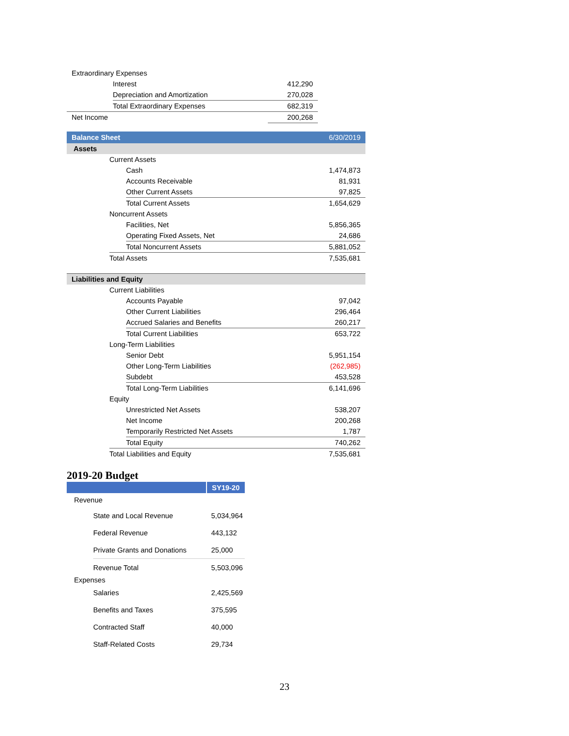| Extraordinary Expenses | | |
| | Interest | 412,290 |
| | Depreciation and Amortization | 270,028 |
| | Total Extraordinary Expenses | 682,319 |
| Net Income | | 200,268 |
| Balance Sheet | | | 6/30/2019 |
| --- | --- | --- | --- |
| Assets | | | |
| | Current Assets | | |
| | | Cash | 1,474,873 |
| | | Accounts Receivable | 81,931 |
| | | Other Current Assets | 97,825 |
| | | Total Current Assets | 1,654,629 |
| | Noncurrent Assets | | |
| | | Facilities, Net | 5,856,365 |
| | | Operating Fixed Assets, Net | 24,686 |
| | | Total Noncurrent Assets | 5,881,052 |
| | Total Assets | | 7,535,681 |
| Liabilities and Equity | | | |
| | Current Liabilities | | |
| | | Accounts Payable | 97,042 |
| | | Other Current Liabilities | 296,464 |
| | | Accrued Salaries and Benefits | 260,217 |
| | | Total Current Liabilities | 653,722 |
| | Long-Term Liabilities | | |
| | | Senior Debt | 5,951,154 |
| | | Other Long-Term Liabilities | (262,985) |
| | | Subdebt | 453,528 |
| | | Total Long-Term Liabilities | 6,141,696 |
| | Equity | | |
| | | Unrestricted Net Assets | 538,207 |
| | | Net Income | 200,268 |
| | | Temporarily Restricted Net Assets | 1,787 |
| | | Total Equity | 740,262 |
| | Total Liabilities and Equity | | 7,535,681 |
2019-20 Budget
| | | SY19-20 |
| --- | --- | --- |
| Revenue | | |
| | State and Local Revenue | 5,034,964 |
| | Federal Revenue | 443,132 |
| | Private Grants and Donations | 25,000 |
| | Revenue Total | 5,503,096 |
| Expenses | | |
| | Salaries | 2,425,569 |
| | Benefits and Taxes | 375,595 |
| | Contracted Staff | 40,000 |
| | Staff-Related Costs | 29,734 |
23